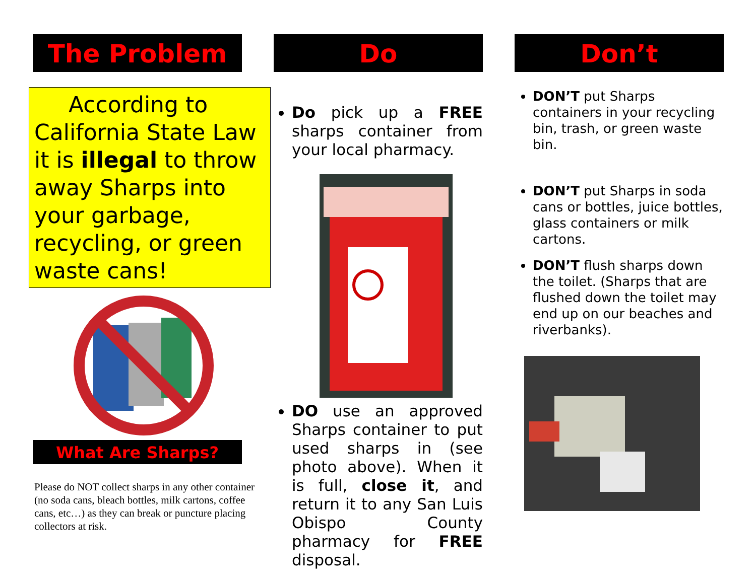The Problem
According to California State Law it is illegal to throw away Sharps into your garbage, recycling, or green waste cans!
What Are Sharps?
Please do NOT collect sharps in any other container (no soda cans, bleach bottles, milk cartons, coffee cans, etc…) as they can break or puncture placing collectors at risk.
Do
Do pick up a FREE sharps container from your local pharmacy.
DO use an approved Sharps container to put used sharps in (see photo above). When it is full, close it, and return it to any San Luis Obispo County pharmacy for FREE disposal.
Don’t
DON’T put Sharps containers in your recycling bin, trash, or green waste bin.
DON’T put Sharps in soda cans or bottles, juice bottles, glass containers or milk cartons.
DON’T flush sharps down the toilet. (Sharps that are flushed down the toilet may end up on our beaches and riverbanks).